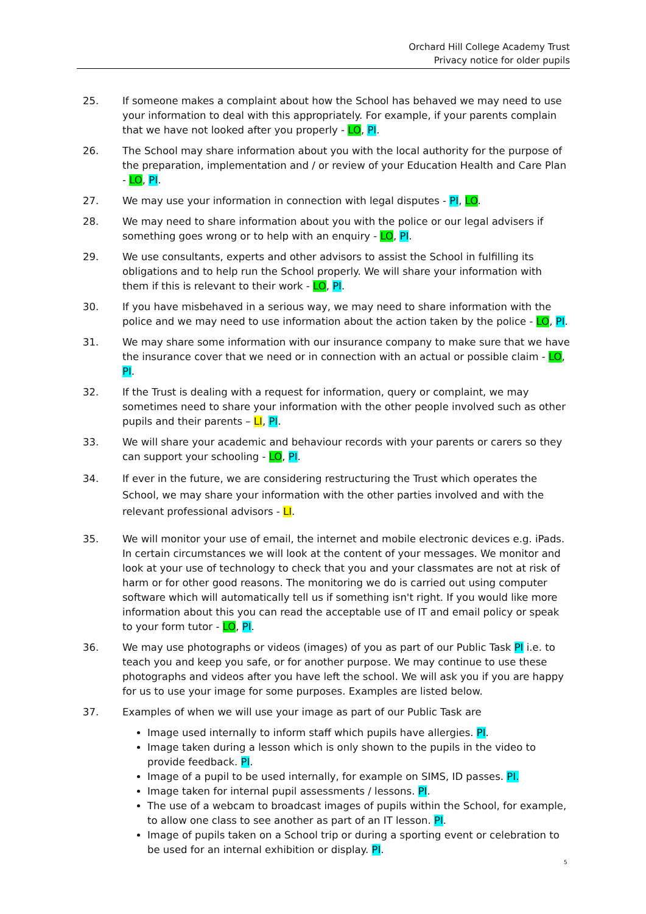Orchard Hill College Academy Trust
Privacy notice for older pupils
25. If someone makes a complaint about how the School has behaved we may need to use your information to deal with this appropriately. For example, if your parents complain that we have not looked after you properly - LO, PI.
26. The School may share information about you with the local authority for the purpose of the preparation, implementation and / or review of your Education Health and Care Plan - LO, PI.
27. We may use your information in connection with legal disputes - PI, LO.
28. We may need to share information about you with the police or our legal advisers if something goes wrong or to help with an enquiry - LO, PI.
29. We use consultants, experts and other advisors to assist the School in fulfilling its obligations and to help run the School properly. We will share your information with them if this is relevant to their work - LO, PI.
30. If you have misbehaved in a serious way, we may need to share information with the police and we may need to use information about the action taken by the police - LO, PI.
31. We may share some information with our insurance company to make sure that we have the insurance cover that we need or in connection with an actual or possible claim - LO, PI.
32. If the Trust is dealing with a request for information, query or complaint, we may sometimes need to share your information with the other people involved such as other pupils and their parents – LI, PI.
33. We will share your academic and behaviour records with your parents or carers so they can support your schooling - LO, PI.
34. If ever in the future, we are considering restructuring the Trust which operates the School, we may share your information with the other parties involved and with the relevant professional advisors - LI.
35. We will monitor your use of email, the internet and mobile electronic devices e.g. iPads. In certain circumstances we will look at the content of your messages. We monitor and look at your use of technology to check that you and your classmates are not at risk of harm or for other good reasons. The monitoring we do is carried out using computer software which will automatically tell us if something isn't right. If you would like more information about this you can read the acceptable use of IT and email policy or speak to your form tutor - LO, PI.
36. We may use photographs or videos (images) of you as part of our Public Task PI i.e. to teach you and keep you safe, or for another purpose. We may continue to use these photographs and videos after you have left the school. We will ask you if you are happy for us to use your image for some purposes. Examples are listed below.
37. Examples of when we will use your image as part of our Public Task are
Image used internally to inform staff which pupils have allergies. PI.
Image taken during a lesson which is only shown to the pupils in the video to provide feedback. PI.
Image of a pupil to be used internally, for example on SIMS, ID passes. PI.
Image taken for internal pupil assessments / lessons. PI.
The use of a webcam to broadcast images of pupils within the School, for example, to allow one class to see another as part of an IT lesson. PI.
Image of pupils taken on a School trip or during a sporting event or celebration to be used for an internal exhibition or display. PI.
5